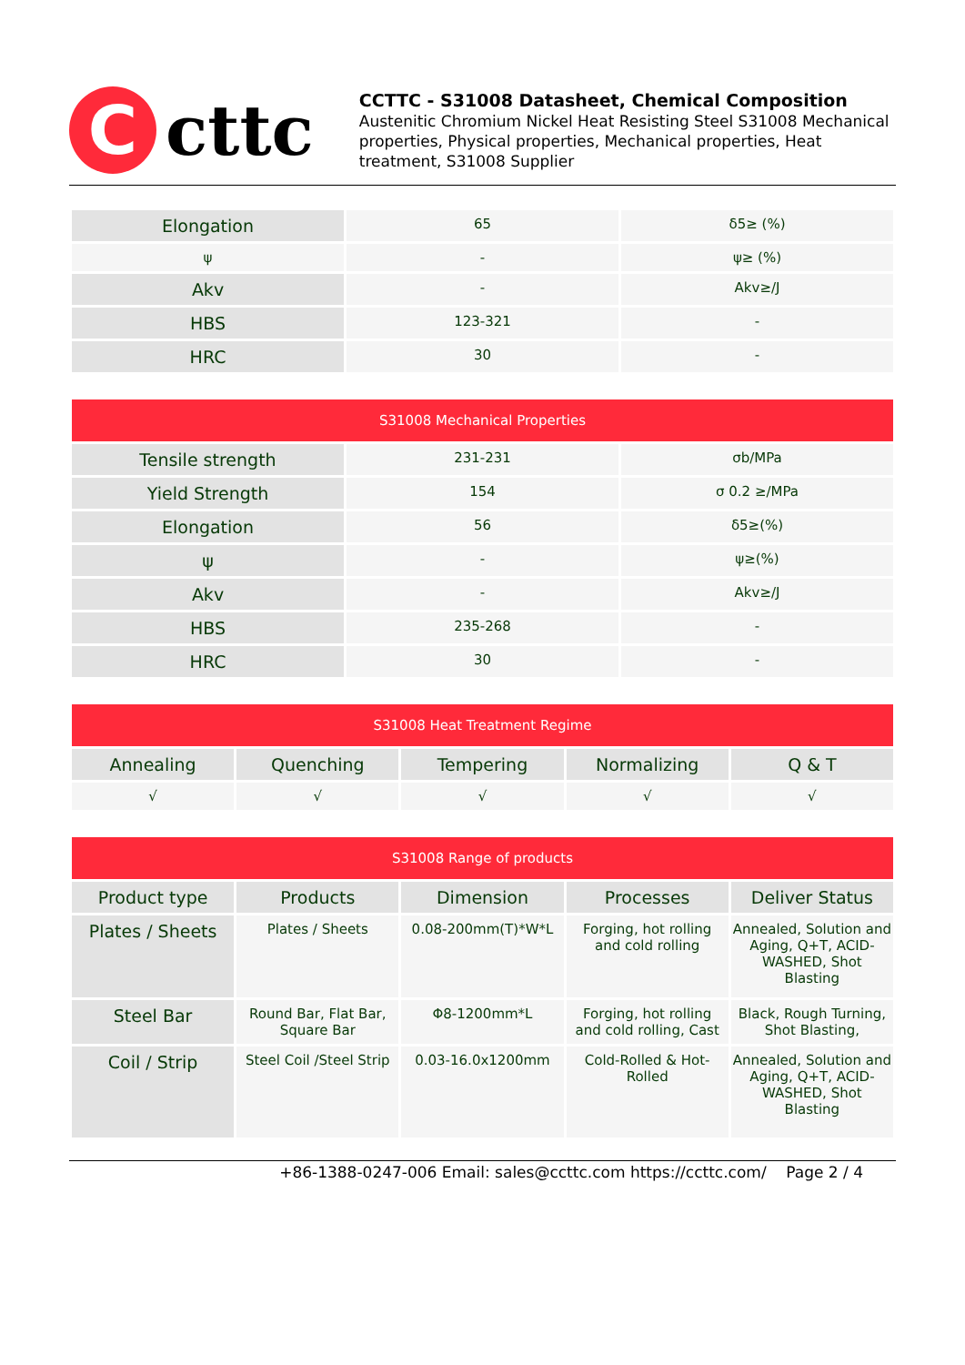C
cttc
CCTTC - S31008 Datasheet, Chemical Composition
Austenitic Chromium Nickel Heat Resisting Steel S31008 Mechanical properties, Physical properties, Mechanical properties, Heat treatment, S31008 Supplier
| Elongation | 65 | δ5≥ (%) |
| ψ | - | ψ≥ (%) |
| Akv | - | Akv≥/J |
| HBS | 123-321 | - |
| HRC | 30 | - |
| S31008 Mechanical Properties | | |
| --- | --- | --- |
| Tensile strength | 231-231 | σb/MPa |
| Yield Strength | 154 | σ 0.2 ≥/MPa |
| Elongation | 56 | δ5≥(%) |
| ψ | - | ψ≥(%) |
| Akv | - | Akv≥/J |
| HBS | 235-268 | - |
| HRC | 30 | - |
| S31008 Heat Treatment Regime | | | | |
| --- | --- | --- | --- | --- |
| Annealing | Quenching | Tempering | Normalizing | Q & T |
| √ | √ | √ | √ | √ |
| S31008 Range of products | | | | |
| --- | --- | --- | --- | --- |
| Product type | Products | Dimension | Processes | Deliver Status |
| Plates / Sheets | Plates / Sheets | 0.08-200mm(T)*W*L | Forging, hot rolling and cold rolling | Annealed, Solution and Aging, Q+T, ACID-WASHED, Shot Blasting |
| Steel Bar | Round Bar, Flat Bar, Square Bar | Φ8-1200mm*L | Forging, hot rolling and cold rolling, Cast | Black, Rough Turning, Shot Blasting, |
| Coil / Strip | Steel Coil /Steel Strip | 0.03-16.0x1200mm | Cold-Rolled & Hot-Rolled | Annealed, Solution and Aging, Q+T, ACID-WASHED, Shot Blasting |
+86-1388-0247-006 Email: sales@ccttc.com https://ccttc.com/ Page 2 / 4